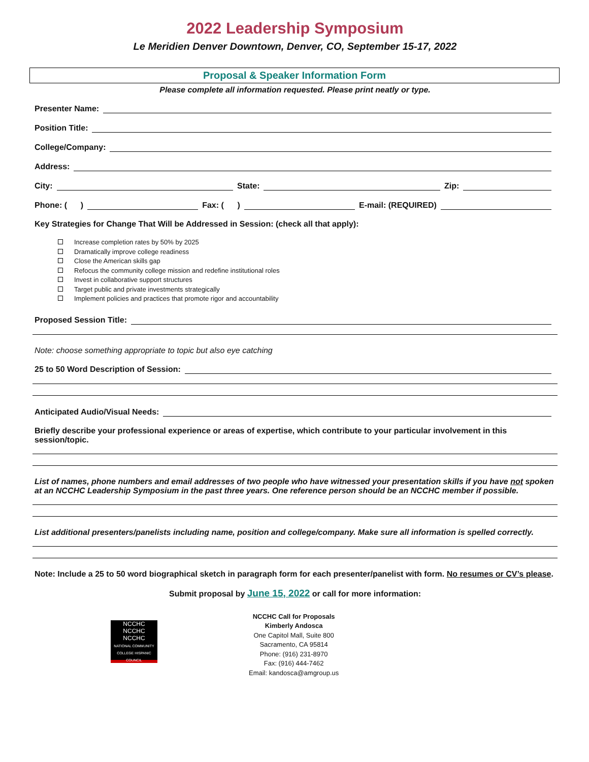2022 Leadership Symposium
Le Meridien Denver Downtown, Denver, CO, September 15-17, 2022
Proposal & Speaker Information Form
Please complete all information requested. Please print neatly or type.
Presenter Name:
Position Title:
College/Company:
Address:
City:
State:
Zip:
Phone: ( )
Fax: ( )
E-mail: (REQUIRED)
Key Strategies for Change That Will be Addressed in Session: (check all that apply):
Increase completion rates by 50% by 2025
Dramatically improve college readiness
Close the American skills gap
Refocus the community college mission and redefine institutional roles
Invest in collaborative support structures
Target public and private investments strategically
Implement policies and practices that promote rigor and accountability
Proposed Session Title:
Note: choose something appropriate to topic but also eye catching
25 to 50 Word Description of Session:
Anticipated Audio/Visual Needs:
Briefly describe your professional experience or areas of expertise, which contribute to your particular involvement in this session/topic.
List of names, phone numbers and email addresses of two people who have witnessed your presentation skills if you have not spoken at an NCCHC Leadership Symposium in the past three years. One reference person should be an NCCHC member if possible.
List additional presenters/panelists including name, position and college/company. Make sure all information is spelled correctly.
Note: Include a 25 to 50 word biographical sketch in paragraph form for each presenter/panelist with form. No resumes or CV’s please.
Submit proposal by June 15, 2022 or call for more information:
NCCHC
NCCHC
NCCHC
NATIONAL COMMUNITY COLLEGE HISPANIC COUNCIL
NCCHC Call for Proposals
Kimberly Andosca
One Capitol Mall, Suite 800
Sacramento, CA 95814
Phone: (916) 231-8970
Fax: (916) 444-7462
Email: kandosca@amgroup.us